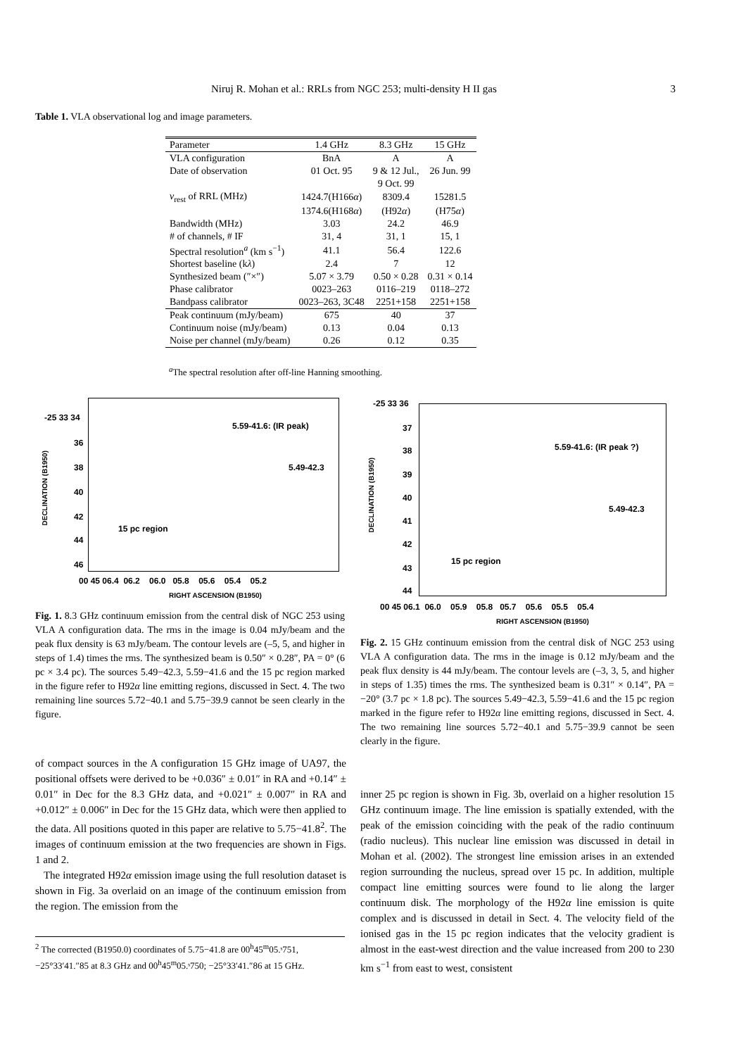Niruj R. Mohan et al.: RRLs from NGC 253; multi-density H II gas 3
Table 1. VLA observational log and image parameters.
| Parameter | 1.4 GHz | 8.3 GHz | 15 GHz |
| --- | --- | --- | --- |
| VLA configuration | BnA | A | A |
| Date of observation | 01 Oct. 95 | 9 & 12 Jul., | 26 Jun. 99 |
| | | 9 Oct. 99 | |
| ν<sub>rest</sub> of RRL (MHz) | 1424.7(H166 α ) | 8309.4 | 15281.5 |
| | 1374.6(H168 α ) | (H92 α ) | (H75 α ) |
| Bandwidth (MHz) | 3.03 | 24.2 | 46.9 |
| # of channels, # IF | 31, 4 | 31, 1 | 15, 1 |
| Spectral resolution<sup>a</sup> (km s<sup>−1</sup>) | 41.1 | 56.4 | 122.6 |
| Shortest baseline (k λ ) | 2.4 | 7 | 12 |
| Synthesized beam (″×″) | 5.07 × 3.79 | 0.50 × 0.28 | 0.31 × 0.14 |
| Phase calibrator | 0023–263 | 0116–219 | 0118–272 |
| Bandpass calibrator | 0023–263, 3C48 | 2251+158 | 2251+158 |
| Peak continuum (mJy/beam) | 675 | 40 | 37 |
| Continuum noise (mJy/beam) | 0.13 | 0.04 | 0.13 |
| Noise per channel (mJy/beam) | 0.26 | 0.12 | 0.35 |
<sup>a</sup> The spectral resolution after off-line Hanning smoothing.
-25 33 34
36
38
40
42
44
46
DECLINATION (B1950)
5.59-41.6: (IR peak)
5.49-42.3
15 pc region
00 45 06.4 06.2 06.0 05.8 05.6 05.4 05.2
RIGHT ASCENSION (B1950)
-25 33 36
37
38
39
40
41
42
43
44
DECLINATION (B1950)
5.59-41.6: (IR peak ?)
5.49-42.3
15 pc region
00 45 06.1 06.0 05.9 05.8 05.7 05.6 05.5 05.4
RIGHT ASCENSION (B1950)
Fig. 1. 8.3 GHz continuum emission from the central disk of NGC 253 using VLA A configuration data. The rms in the image is 0.04 mJy/beam and the peak flux density is 63 mJy/beam. The contour levels are (–5, 5, and higher in steps of 1.4) times the rms. The synthesized beam is 0.50″ × 0.28″, PA = 0° (6 pc × 3.4 pc). The sources 5.49−42.3, 5.59−41.6 and the 15 pc region marked in the figure refer to H92α line emitting regions, discussed in Sect. 4. The two remaining line sources 5.72−40.1 and 5.75−39.9 cannot be seen clearly in the figure.
Fig. 2. 15 GHz continuum emission from the central disk of NGC 253 using VLA A configuration data. The rms in the image is 0.12 mJy/beam and the peak flux density is 44 mJy/beam. The contour levels are (–3, 3, 5, and higher in steps of 1.35) times the rms. The synthesized beam is 0.31″ × 0.14″, PA = −20° (3.7 pc × 1.8 pc). The sources 5.49−42.3, 5.59−41.6 and the 15 pc region marked in the figure refer to H92α line emitting regions, discussed in Sect. 4. The two remaining line sources 5.72−40.1 and 5.75−39.9 cannot be seen clearly in the figure.
of compact sources in the A configuration 15 GHz image of UA97, the positional offsets were derived to be +0.036″ ± 0.01″ in RA and +0.14″ ± 0.01″ in Dec for the 8.3 GHz data, and +0.021″ ± 0.007″ in RA and +0.012″ ± 0.006″ in Dec for the 15 GHz data, which were then applied to the data. All positions quoted in this paper are relative to 5.75−41.8<sup>2</sup>. The images of continuum emission at the two frequencies are shown in Figs. 1 and 2.
The integrated H92α emission image using the full resolution dataset is shown in Fig. 3a overlaid on an image of the continuum emission from the region. The emission from the
<sup>2</sup> The corrected (B1950.0) coordinates of 5.75−41.8 are 00<sup>h</sup>45<sup>m</sup>05.ˢ751, −25°33′41.″85 at 8.3 GHz and 00<sup>h</sup>45<sup>m</sup>05.ˢ750; −25°33′41.″86 at 15 GHz.
inner 25 pc region is shown in Fig. 3b, overlaid on a higher resolution 15 GHz continuum image. The line emission is spatially extended, with the peak of the emission coinciding with the peak of the radio continuum (radio nucleus). This nuclear line emission was discussed in detail in Mohan et al. (2002). The strongest line emission arises in an extended region surrounding the nucleus, spread over 15 pc. In addition, multiple compact line emitting sources were found to lie along the larger continuum disk. The morphology of the H92α line emission is quite complex and is discussed in detail in Sect. 4. The velocity field of the ionised gas in the 15 pc region indicates that the velocity gradient is almost in the east-west direction and the value increased from 200 to 230 km s<sup>−1</sup> from east to west, consistent